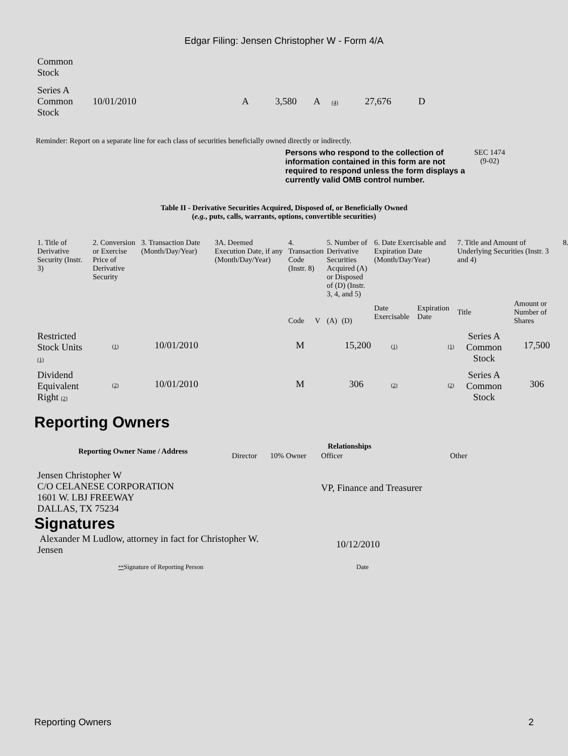Edgar Filing: Jensen Christopher W - Form 4/A
| Common Stock | | | | | | | |
| Series A Common Stock | 10/01/2010 | A | 3,580 | A | (4) | 27,676 | D |
Reminder: Report on a separate line for each class of securities beneficially owned directly or indirectly.
Persons who respond to the collection of information contained in this form are not required to respond unless the form displays a currently valid OMB control number.
SEC 1474
(9-02)
Table II - Derivative Securities Acquired, Disposed of, or Beneficially Owned
(e.g., puts, calls, warrants, options, convertible securities)
| 1. Title of Derivative Security (Instr. 3) | 2. Conversion or Exercise Price of Derivative Security | 3. Transaction Date (Month/Day/Year) | 3A. Deemed Execution Date, if any (Month/Day/Year) | 4. Transaction Code (Instr. 8) | | 5. Number of Derivative Securities Acquired (A) or Disposed of (D) (Instr. 3, 4, and 5) | | 6. Date Exercisable and Expiration Date (Month/Day/Year) | | 7. Title and Amount of Underlying Securities (Instr. 3 and 4) | | 8. |
| --- | --- | --- | --- | --- | --- | --- | --- | --- | --- | --- | --- | --- |
| | | | | Code | V | (A) | (D) | Date Exercisable | Expiration Date | Title | Amount or Number of Shares | |
| Restricted Stock Units (1) | (1) | 10/01/2010 | | M | | | 15,200 | (1) | (1) | Series A Common Stock | 17,500 | |
| Dividend Equivalent Right (2) | (2) | 10/01/2010 | | M | | | 306 | (2) | (2) | Series A Common Stock | 306 | |
Reporting Owners
| Reporting Owner Name / Address | Relationships | | | |
| --- | --- | --- | --- | --- |
| | Director | 10% Owner | Officer | Other |
| Jensen Christopher W C/O CELANESE CORPORATION 1601 W. LBJ FREEWAY DALLAS, TX 75234 | | | VP, Finance and Treasurer | |
Signatures
| Alexander M Ludlow, attorney in fact for Christopher W. Jensen | 10/12/2010 |
| ** Signature of Reporting Person | Date |
Reporting Owners 2